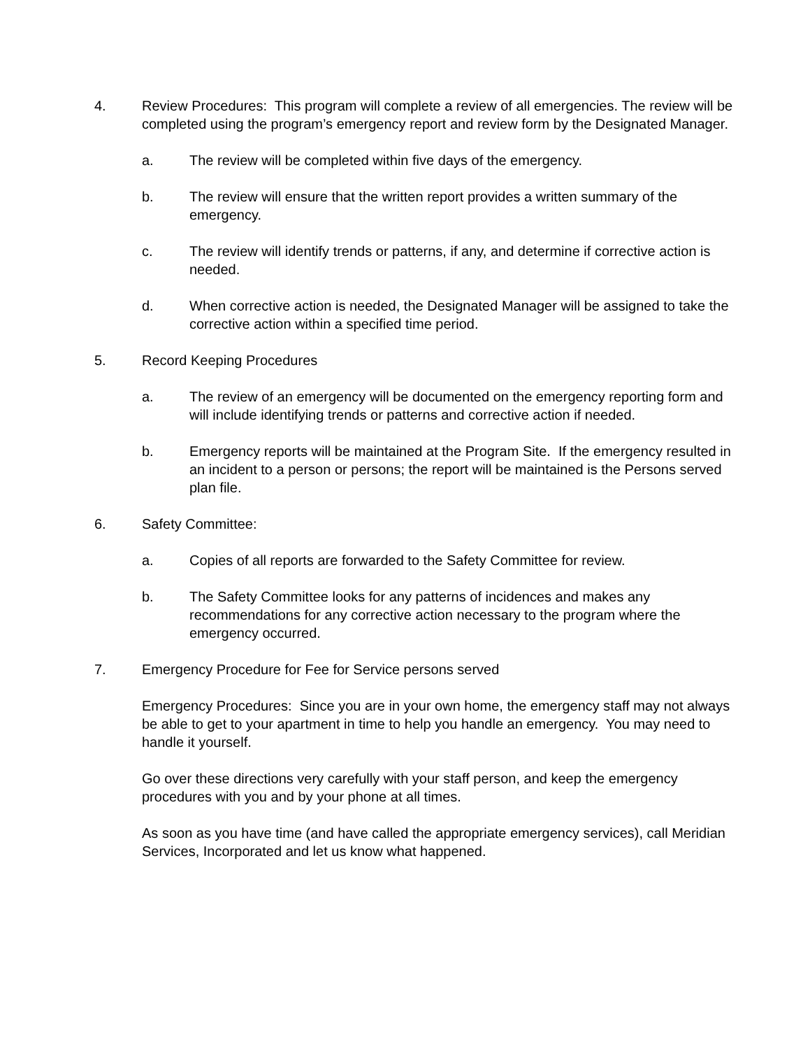4. Review Procedures: This program will complete a review of all emergencies. The review will be completed using the program’s emergency report and review form by the Designated Manager.
a. The review will be completed within five days of the emergency.
b. The review will ensure that the written report provides a written summary of the emergency.
c. The review will identify trends or patterns, if any, and determine if corrective action is needed.
d. When corrective action is needed, the Designated Manager will be assigned to take the corrective action within a specified time period.
5. Record Keeping Procedures
a. The review of an emergency will be documented on the emergency reporting form and will include identifying trends or patterns and corrective action if needed.
b. Emergency reports will be maintained at the Program Site. If the emergency resulted in an incident to a person or persons; the report will be maintained is the Persons served plan file.
6. Safety Committee:
a. Copies of all reports are forwarded to the Safety Committee for review.
b. The Safety Committee looks for any patterns of incidences and makes any recommendations for any corrective action necessary to the program where the emergency occurred.
7. Emergency Procedure for Fee for Service persons served
Emergency Procedures: Since you are in your own home, the emergency staff may not always be able to get to your apartment in time to help you handle an emergency. You may need to handle it yourself.
Go over these directions very carefully with your staff person, and keep the emergency procedures with you and by your phone at all times.
As soon as you have time (and have called the appropriate emergency services), call Meridian Services, Incorporated and let us know what happened.